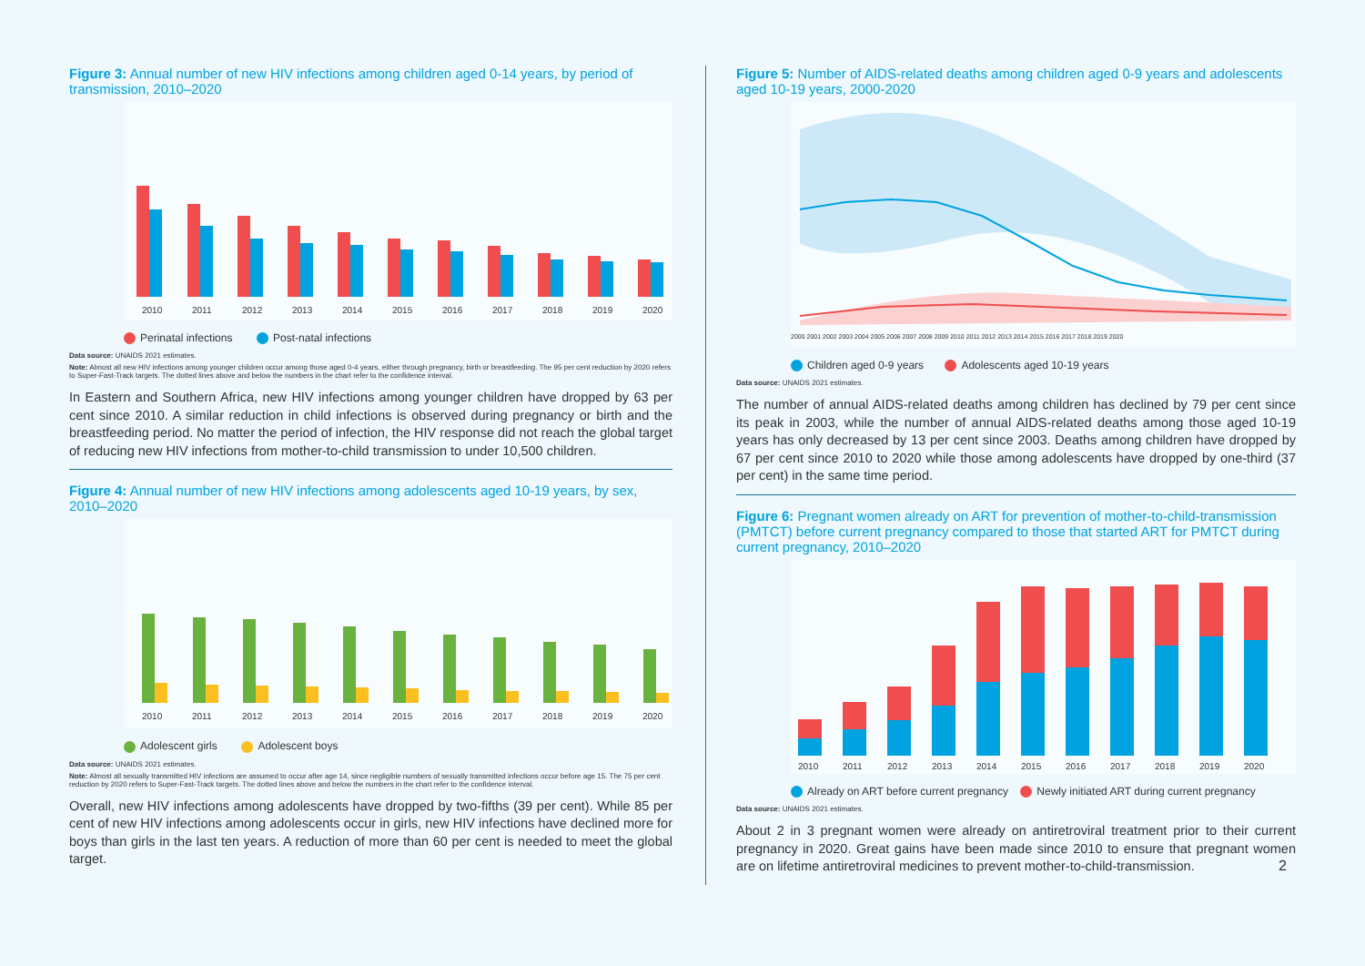Figure 3: Annual number of new HIV infections among children aged 0-14 years, by period of transmission, 2010–2020
2010
2011
2012
2013
2014
2015
2016
2017
2018
2019
2020
Perinatal infections Post-natal infections
Data source: UNAIDS 2021 estimates.
Note: Almost all new HIV infections among younger children occur among those aged 0-4 years, either through pregnancy, birth or breastfeeding. The 95 per cent reduction by 2020 refers to Super-Fast-Track targets. The dotted lines above and below the numbers in the chart refer to the confidence interval.
In Eastern and Southern Africa, new HIV infections among younger children have dropped by 63 per cent since 2010. A similar reduction in child infections is observed during pregnancy or birth and the breastfeeding period. No matter the period of infection, the HIV response did not reach the global target of reducing new HIV infections from mother-to-child transmission to under 10,500 children.
Figure 4: Annual number of new HIV infections among adolescents aged 10-19 years, by sex, 2010–2020
2010
2011
2012
2013
2014
2015
2016
2017
2018
2019
2020
Adolescent girls Adolescent boys
Data source: UNAIDS 2021 estimates.
Note: Almost all sexually transmitted HIV infections are assumed to occur after age 14, since negligible numbers of sexually transmitted infections occur before age 15. The 75 per cent reduction by 2020 refers to Super-Fast-Track targets. The dotted lines above and below the numbers in the chart refer to the confidence interval.
Overall, new HIV infections among adolescents have dropped by two-fifths (39 per cent). While 85 per cent of new HIV infections among adolescents occur in girls, new HIV infections have declined more for boys than girls in the last ten years. A reduction of more than 60 per cent is needed to meet the global target.
Figure 5: Number of AIDS-related deaths among children aged 0-9 years and adolescents aged 10-19 years, 2000-2020
2000 2001 2002 2003 2004 2005 2006 2007 2008 2009 2010 2011 2012 2013 2014 2015 2016 2017 2018 2019 2020
Children aged 0-9 years Adolescents aged 10-19 years
Data source: UNAIDS 2021 estimates.
The number of annual AIDS-related deaths among children has declined by 79 per cent since its peak in 2003, while the number of annual AIDS-related deaths among those aged 10-19 years has only decreased by 13 per cent since 2003. Deaths among children have dropped by 67 per cent since 2010 to 2020 while those among adolescents have dropped by one-third (37 per cent) in the same time period.
Figure 6: Pregnant women already on ART for prevention of mother-to-child-transmission (PMTCT) before current pregnancy compared to those that started ART for PMTCT during current pregnancy, 2010–2020
2010
2011
2012
2013
2014
2015
2016
2017
2018
2019
2020
Already on ART before current pregnancy Newly initiated ART during current pregnancy
Data source: UNAIDS 2021 estimates.
About 2 in 3 pregnant women were already on antiretroviral treatment prior to their current pregnancy in 2020. Great gains have been made since 2010 to ensure that pregnant women are on lifetime antiretroviral medicines to prevent mother-to-child-transmission.
2